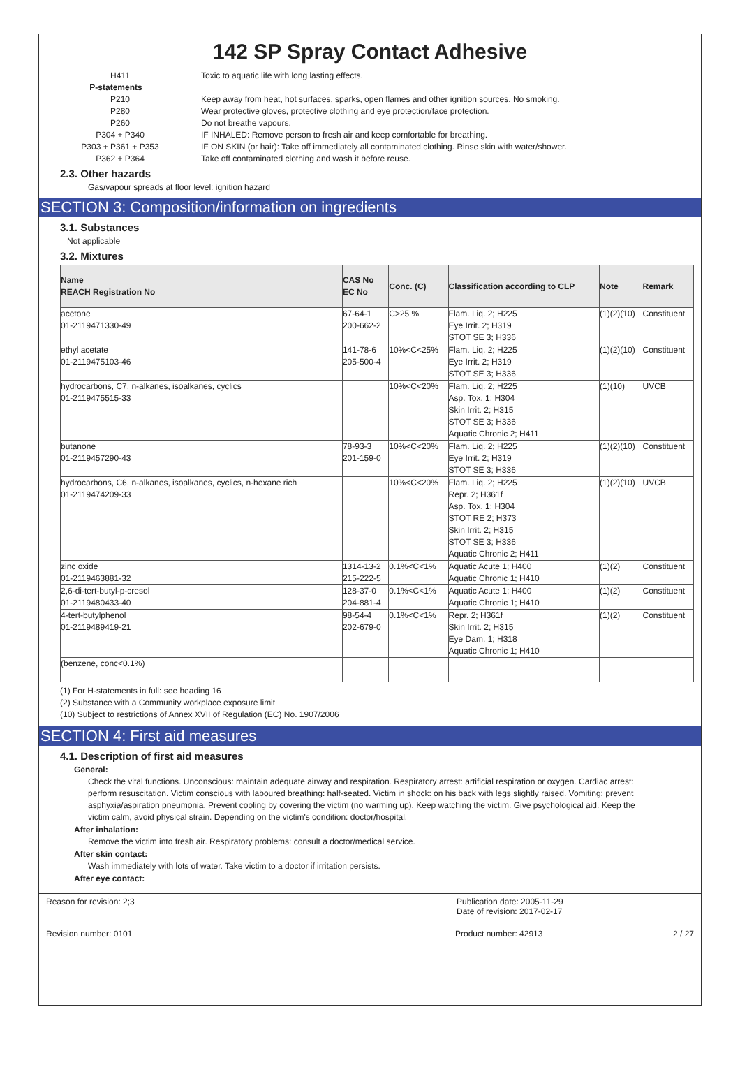142 SP Spray Contact Adhesive
H411 Toxic to aquatic life with long lasting effects.
P-statements
P210 Keep away from heat, hot surfaces, sparks, open flames and other ignition sources. No smoking.
P280 Wear protective gloves, protective clothing and eye protection/face protection.
P260 Do not breathe vapours.
P304 + P340 IF INHALED: Remove person to fresh air and keep comfortable for breathing.
P303 + P361 + P353 IF ON SKIN (or hair): Take off immediately all contaminated clothing. Rinse skin with water/shower.
P362 + P364 Take off contaminated clothing and wash it before reuse.
2.3. Other hazards
Gas/vapour spreads at floor level: ignition hazard
SECTION 3: Composition/information on ingredients
3.1. Substances
Not applicable
3.2. Mixtures
| Name REACH Registration No | CAS No EC No | Conc. (C) | Classification according to CLP | Note | Remark |
| --- | --- | --- | --- | --- | --- |
| acetone 01-2119471330-49 | 67-64-1 200-662-2 | C>25 % | Flam. Liq. 2; H225 Eye Irrit. 2; H319 STOT SE 3; H336 | (1)(2)(10) | Constituent |
| ethyl acetate 01-2119475103-46 | 141-78-6 205-500-4 | 10%<C<25% | Flam. Liq. 2; H225 Eye Irrit. 2; H319 STOT SE 3; H336 | (1)(2)(10) | Constituent |
| hydrocarbons, C7, n-alkanes, isoalkanes, cyclics 01-2119475515-33 | | 10%<C<20% | Flam. Liq. 2; H225 Asp. Tox. 1; H304 Skin Irrit. 2; H315 STOT SE 3; H336 Aquatic Chronic 2; H411 | (1)(10) | UVCB |
| butanone 01-2119457290-43 | 78-93-3 201-159-0 | 10%<C<20% | Flam. Liq. 2; H225 Eye Irrit. 2; H319 STOT SE 3; H336 | (1)(2)(10) | Constituent |
| hydrocarbons, C6, n-alkanes, isoalkanes, cyclics, n-hexane rich 01-2119474209-33 | | 10%<C<20% | Flam. Liq. 2; H225 Repr. 2; H361f Asp. Tox. 1; H304 STOT RE 2; H373 Skin Irrit. 2; H315 STOT SE 3; H336 Aquatic Chronic 2; H411 | (1)(2)(10) | UVCB |
| zinc oxide 01-2119463881-32 | 1314-13-2 215-222-5 | 0.1%<C<1% | Aquatic Acute 1; H400 Aquatic Chronic 1; H410 | (1)(2) | Constituent |
| 2,6-di-tert-butyl-p-cresol 01-2119480433-40 | 128-37-0 204-881-4 | 0.1%<C<1% | Aquatic Acute 1; H400 Aquatic Chronic 1; H410 | (1)(2) | Constituent |
| 4-tert-butylphenol 01-2119489419-21 | 98-54-4 202-679-0 | 0.1%<C<1% | Repr. 2; H361f Skin Irrit. 2; H315 Eye Dam. 1; H318 Aquatic Chronic 1; H410 | (1)(2) | Constituent |
| (benzene, conc<0.1%) | | | | | |
(1) For H-statements in full: see heading 16
(2) Substance with a Community workplace exposure limit
(10) Subject to restrictions of Annex XVII of Regulation (EC) No. 1907/2006
SECTION 4: First aid measures
4.1. Description of first aid measures
General:
Check the vital functions. Unconscious: maintain adequate airway and respiration. Respiratory arrest: artificial respiration or oxygen. Cardiac arrest: perform resuscitation. Victim conscious with laboured breathing: half-seated. Victim in shock: on his back with legs slightly raised. Vomiting: prevent asphyxia/aspiration pneumonia. Prevent cooling by covering the victim (no warming up). Keep watching the victim. Give psychological aid. Keep the victim calm, avoid physical strain. Depending on the victim's condition: doctor/hospital.
After inhalation:
Remove the victim into fresh air. Respiratory problems: consult a doctor/medical service.
After skin contact:
Wash immediately with lots of water. Take victim to a doctor if irritation persists.
After eye contact:
Reason for revision: 2;3 Publication date: 2005-11-29
Date of revision: 2017-02-17
Revision number: 0101 Product number: 42913 2 / 27